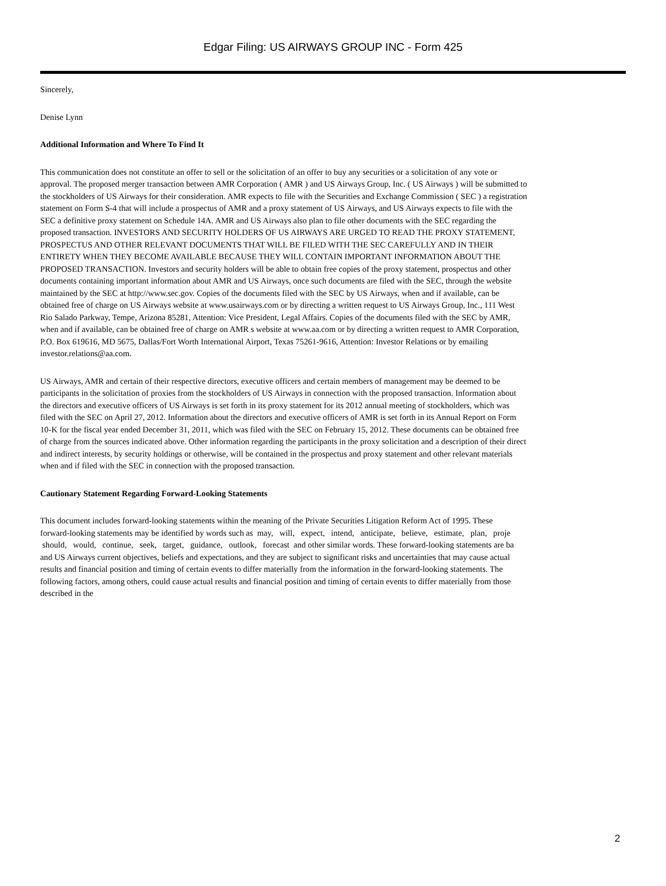Edgar Filing: US AIRWAYS GROUP INC - Form 425
Sincerely,
Denise Lynn
Additional Information and Where To Find It
This communication does not constitute an offer to sell or the solicitation of an offer to buy any securities or a solicitation of any vote or
approval. The proposed merger transaction between AMR Corporation ( AMR ) and US Airways Group, Inc. ( US Airways ) will be submitted to
the stockholders of US Airways for their consideration. AMR expects to file with the Securities and Exchange Commission ( SEC ) a registration
statement on Form S-4 that will include a prospectus of AMR and a proxy statement of US Airways, and US Airways expects to file with the
SEC a definitive proxy statement on Schedule 14A. AMR and US Airways also plan to file other documents with the SEC regarding the
proposed transaction. INVESTORS AND SECURITY HOLDERS OF US AIRWAYS ARE URGED TO READ THE PROXY STATEMENT,
PROSPECTUS AND OTHER RELEVANT DOCUMENTS THAT WILL BE FILED WITH THE SEC CAREFULLY AND IN THEIR
ENTIRETY WHEN THEY BECOME AVAILABLE BECAUSE THEY WILL CONTAIN IMPORTANT INFORMATION ABOUT THE
PROPOSED TRANSACTION. Investors and security holders will be able to obtain free copies of the proxy statement, prospectus and other
documents containing important information about AMR and US Airways, once such documents are filed with the SEC, through the website
maintained by the SEC at http://www.sec.gov. Copies of the documents filed with the SEC by US Airways, when and if available, can be
obtained free of charge on US Airways website at www.usairways.com or by directing a written request to US Airways Group, Inc., 111 West
Rio Salado Parkway, Tempe, Arizona 85281, Attention: Vice President, Legal Affairs. Copies of the documents filed with the SEC by AMR,
when and if available, can be obtained free of charge on AMR s website at www.aa.com or by directing a written request to AMR Corporation,
P.O. Box 619616, MD 5675, Dallas/Fort Worth International Airport, Texas 75261-9616, Attention: Investor Relations or by emailing
investor.relations@aa.com.
US Airways, AMR and certain of their respective directors, executive officers and certain members of management may be deemed to be
participants in the solicitation of proxies from the stockholders of US Airways in connection with the proposed transaction. Information about
the directors and executive officers of US Airways is set forth in its proxy statement for its 2012 annual meeting of stockholders, which was
filed with the SEC on April 27, 2012. Information about the directors and executive officers of AMR is set forth in its Annual Report on Form
10-K for the fiscal year ended December 31, 2011, which was filed with the SEC on February 15, 2012. These documents can be obtained free
of charge from the sources indicated above. Other information regarding the participants in the proxy solicitation and a description of their direct
and indirect interests, by security holdings or otherwise, will be contained in the prospectus and proxy statement and other relevant materials
when and if filed with the SEC in connection with the proposed transaction.
Cautionary Statement Regarding Forward-Looking Statements
This document includes forward-looking statements within the meaning of the Private Securities Litigation Reform Act of 1995. These
forward-looking statements may be identified by words such as may, will, expect, intend, anticipate, believe, estimate, plan, proje
should, would, continue, seek, target, guidance, outlook, forecast and other similar words. These forward-looking statements are ba
and US Airways current objectives, beliefs and expectations, and they are subject to significant risks and uncertainties that may cause actual
results and financial position and timing of certain events to differ materially from the information in the forward-looking statements. The
following factors, among others, could cause actual results and financial position and timing of certain events to differ materially from those
described in the
2